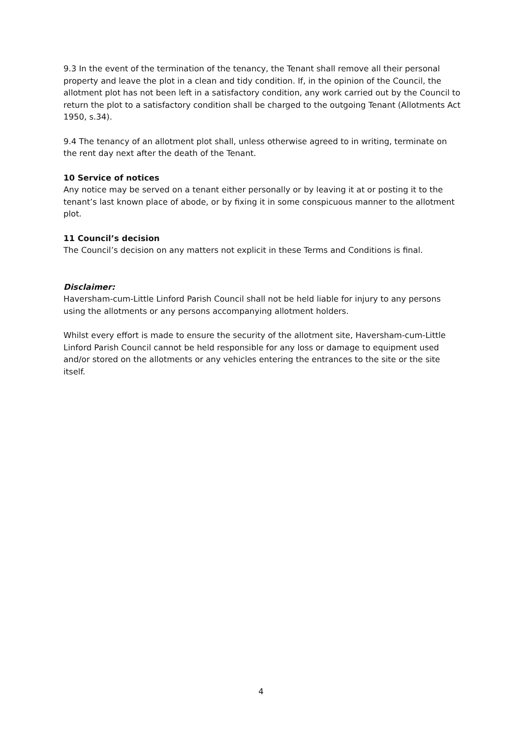9.3 In the event of the termination of the tenancy, the Tenant shall remove all their personal property and leave the plot in a clean and tidy condition. If, in the opinion of the Council, the allotment plot has not been left in a satisfactory condition, any work carried out by the Council to return the plot to a satisfactory condition shall be charged to the outgoing Tenant (Allotments Act 1950, s.34).
9.4 The tenancy of an allotment plot shall, unless otherwise agreed to in writing, terminate on the rent day next after the death of the Tenant.
10 Service of notices
Any notice may be served on a tenant either personally or by leaving it at or posting it to the tenant’s last known place of abode, or by fixing it in some conspicuous manner to the allotment plot.
11 Council’s decision
The Council’s decision on any matters not explicit in these Terms and Conditions is final.
Disclaimer:
Haversham-cum-Little Linford Parish Council shall not be held liable for injury to any persons using the allotments or any persons accompanying allotment holders.
Whilst every effort is made to ensure the security of the allotment site, Haversham-cum-Little Linford Parish Council cannot be held responsible for any loss or damage to equipment used and/or stored on the allotments or any vehicles entering the entrances to the site or the site itself.
4